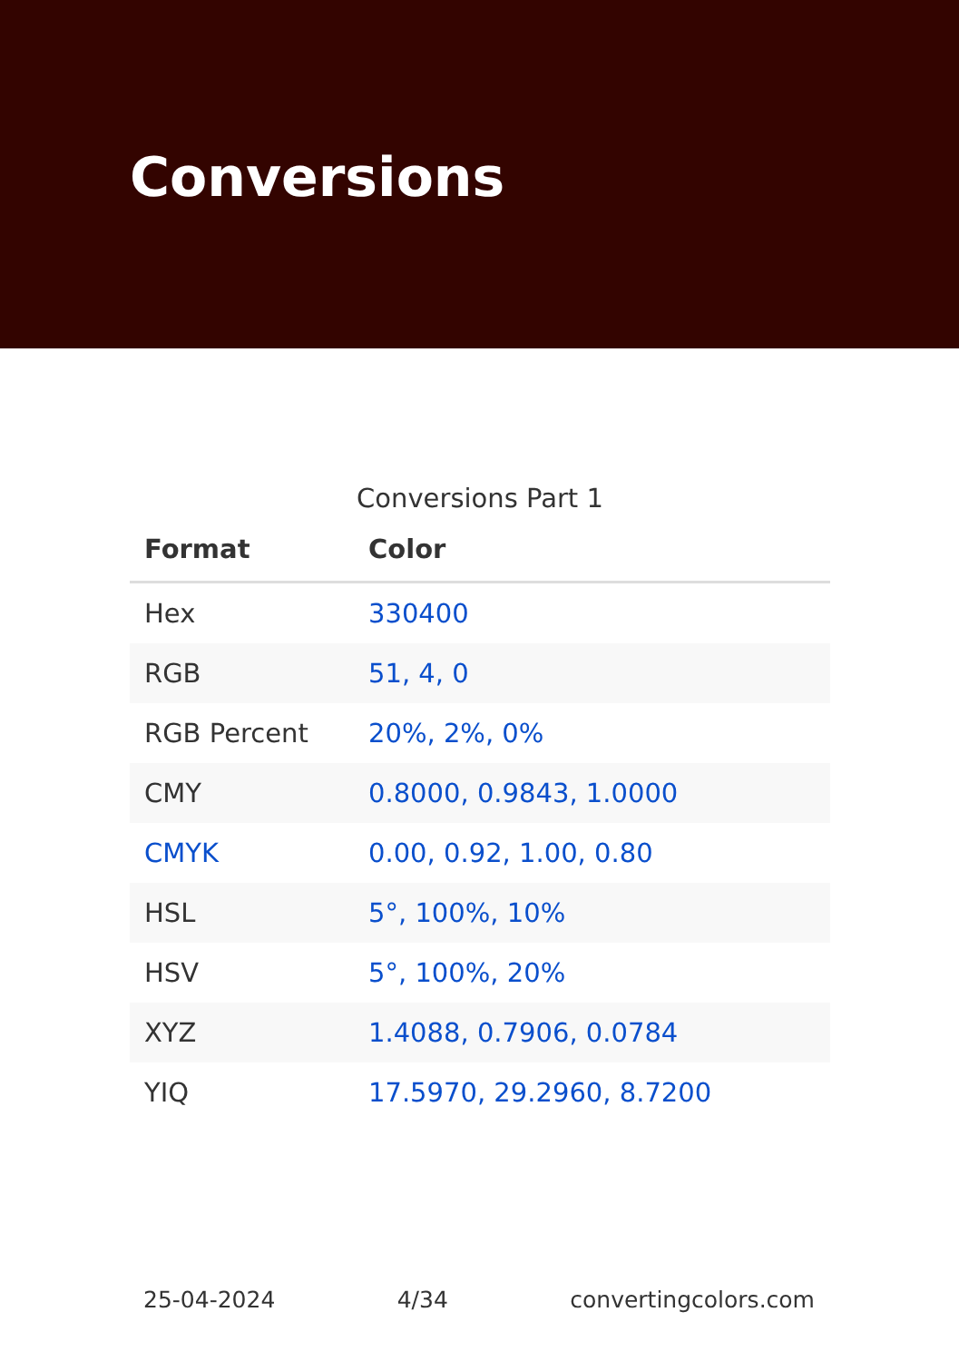Conversions
Conversions Part 1
| Format | Color |
| --- | --- |
| Hex | 330400 |
| RGB | 51, 4, 0 |
| RGB Percent | 20%, 2%, 0% |
| CMY | 0.8000, 0.9843, 1.0000 |
| CMYK | 0.00, 0.92, 1.00, 0.80 |
| HSL | 5°, 100%, 10% |
| HSV | 5°, 100%, 20% |
| XYZ | 1.4088, 0.7906, 0.0784 |
| YIQ | 17.5970, 29.2960, 8.7200 |
25-04-2024 4/34 convertingcolors.com